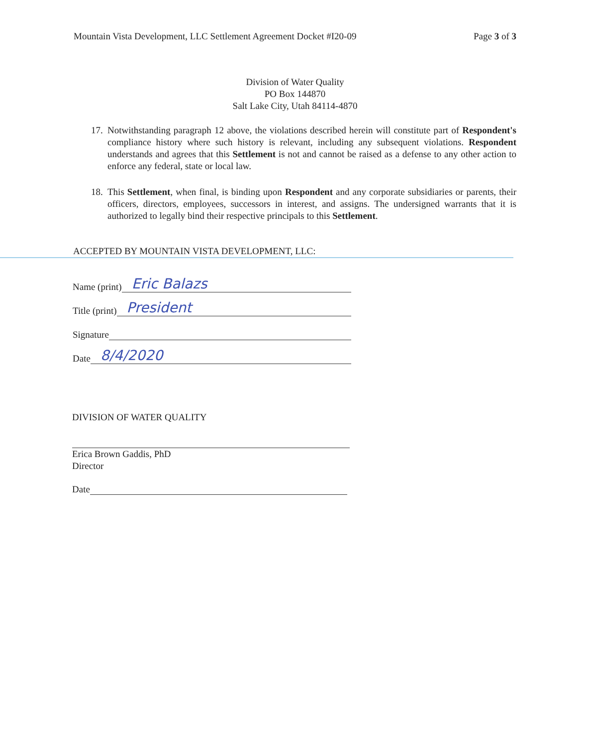Mountain Vista Development, LLC Settlement Agreement Docket #I20-09 Page 3 of 3
Division of Water Quality
PO Box 144870
Salt Lake City, Utah 84114-4870
17. Notwithstanding paragraph 12 above, the violations described herein will constitute part of Respondent's compliance history where such history is relevant, including any subsequent violations. Respondent understands and agrees that this Settlement is not and cannot be raised as a defense to any other action to enforce any federal, state or local law.
18. This Settlement, when final, is binding upon Respondent and any corporate subsidiaries or parents, their officers, directors, employees, successors in interest, and assigns. The undersigned warrants that it is authorized to legally bind their respective principals to this Settlement.
ACCEPTED BY MOUNTAIN VISTA DEVELOPMENT, LLC:
Name (print) Eric Balazs
Title (print) President
Signature
Date 8/4/2020
DIVISION OF WATER QUALITY
Erica Brown Gaddis, PhD
Director
Date